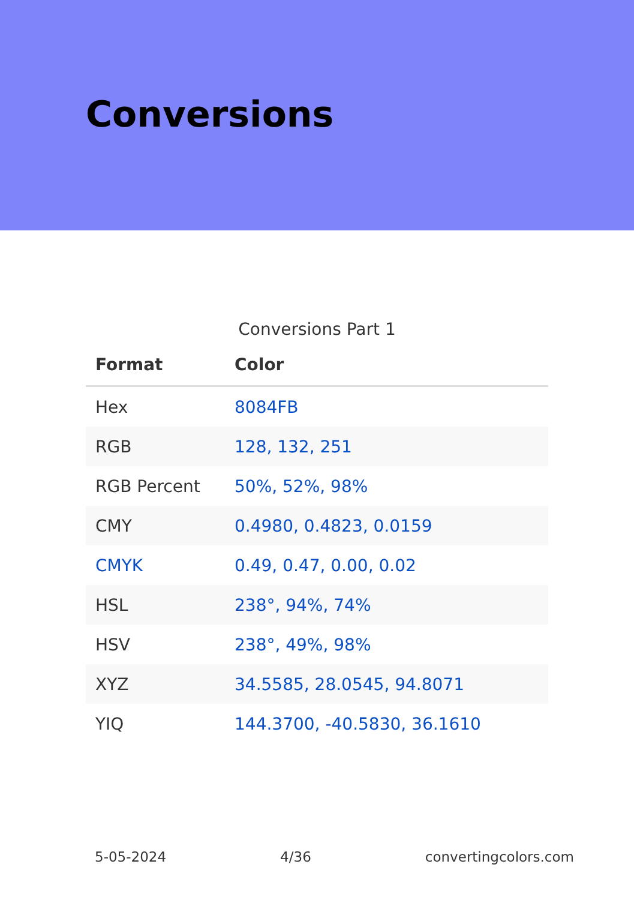Conversions
Conversions Part 1
| Format | Color |
| --- | --- |
| Hex | 8084FB |
| RGB | 128, 132, 251 |
| RGB Percent | 50%, 52%, 98% |
| CMY | 0.4980, 0.4823, 0.0159 |
| CMYK | 0.49, 0.47, 0.00, 0.02 |
| HSL | 238°, 94%, 74% |
| HSV | 238°, 49%, 98% |
| XYZ | 34.5585, 28.0545, 94.8071 |
| YIQ | 144.3700, -40.5830, 36.1610 |
5-05-2024 4/36 convertingcolors.com